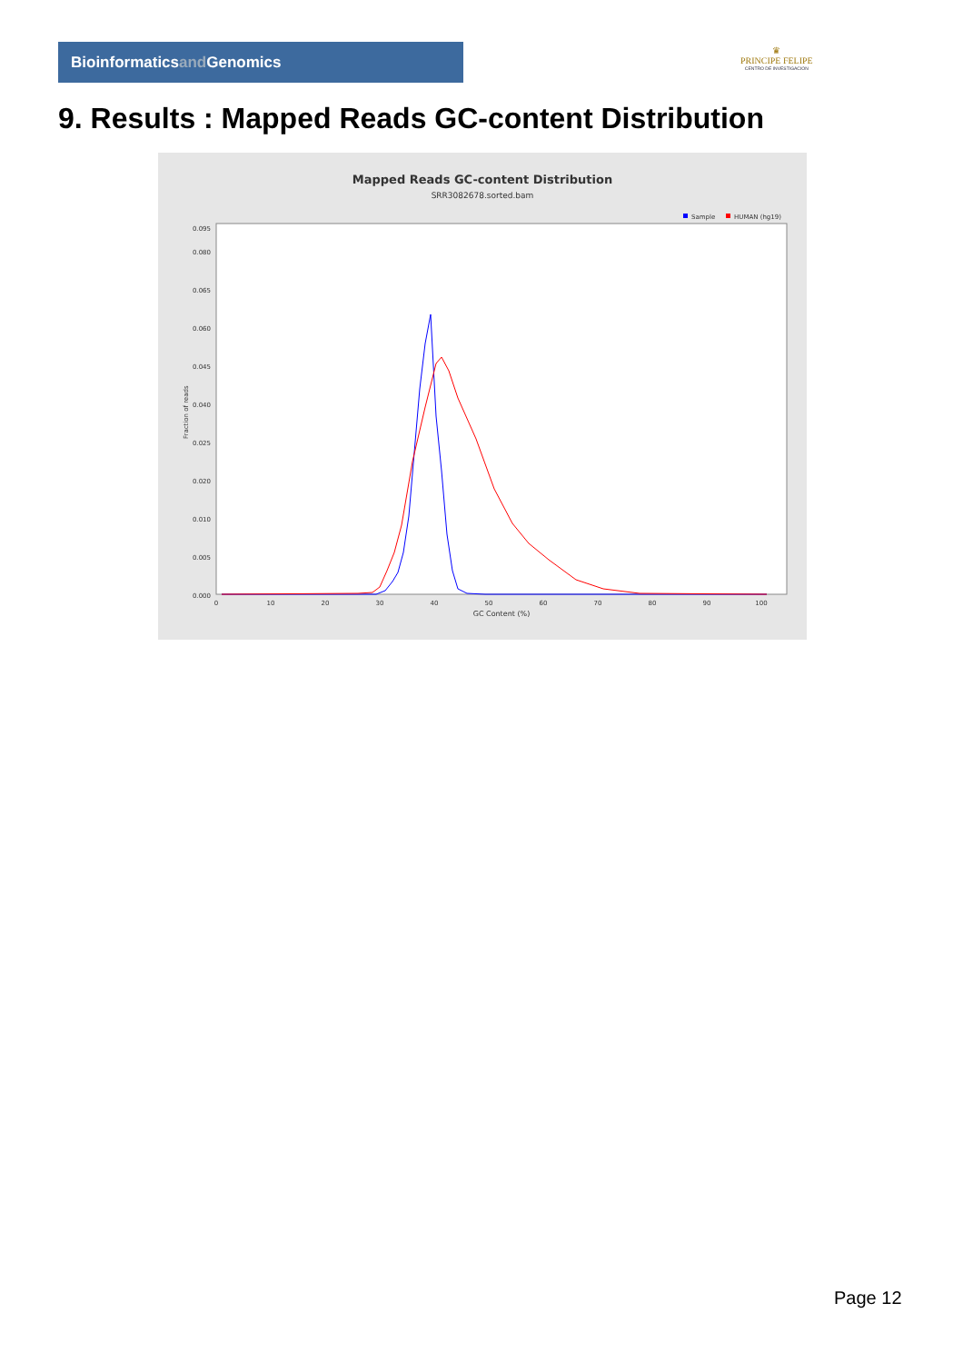Bioinformaticsand Genomics
♛
PRINCIPE FELIPE
CENTRO DE INVESTIGACION
9. Results : Mapped Reads GC-content Distribution
Mapped Reads GC-content Distribution
SRR3082678.sorted.bam
Sample
HUMAN (hg19)
Fraction of reads
0.000
0.005
0.010
0.020
0.025
0.040
0.045
0.060
0.065
0.080
0.095
0
10
20
30
40
50
60
70
80
90
100
GC Content (%)
Page 12